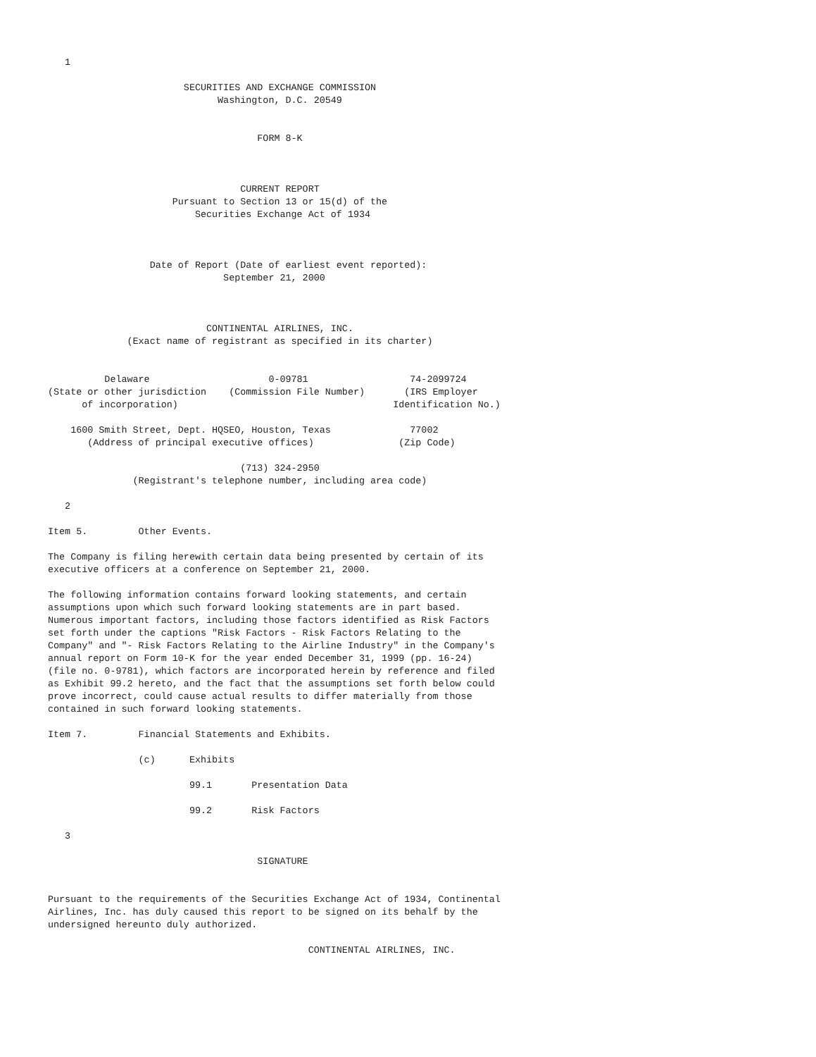1

                        SECURITIES AND EXCHANGE COMMISSION
                              Washington, D.C. 20549


                                     FORM 8-K



                                  CURRENT REPORT
                      Pursuant to Section 13 or 15(d) of the
                          Securities Exchange Act of 1934



                  Date of Report (Date of earliest event reported):
                               September 21, 2000



                            CONTINENTAL AIRLINES, INC.
              (Exact name of registrant as specified in its charter)


          Delaware                     0-09781                  74-2099724
(State or other jurisdiction    (Commission File Number)       (IRS Employer
      of incorporation)                                      Identification No.)

    1600 Smith Street, Dept. HQSEO, Houston, Texas              77002
       (Address of principal executive offices)               (Zip Code)

                                  (713) 324-2950
               (Registrant's telephone number, including area code)

   2

Item 5.         Other Events.

The Company is filing herewith certain data being presented by certain of its
executive officers at a conference on September 21, 2000.

The following information contains forward looking statements, and certain
assumptions upon which such forward looking statements are in part based.
Numerous important factors, including those factors identified as Risk Factors
set forth under the captions "Risk Factors - Risk Factors Relating to the
Company" and "- Risk Factors Relating to the Airline Industry" in the Company's
annual report on Form 10-K for the year ended December 31, 1999 (pp. 16-24)
(file no. 0-9781), which factors are incorporated herein by reference and filed
as Exhibit 99.2 hereto, and the fact that the assumptions set forth below could
prove incorrect, could cause actual results to differ materially from those
contained in such forward looking statements.

Item 7.         Financial Statements and Exhibits.

                (c)      Exhibits

                         99.1       Presentation Data

                         99.2       Risk Factors

   3

                                     SIGNATURE


Pursuant to the requirements of the Securities Exchange Act of 1934, Continental
Airlines, Inc. has duly caused this report to be signed on its behalf by the
undersigned hereunto duly authorized.

                                              CONTINENTAL AIRLINES, INC.